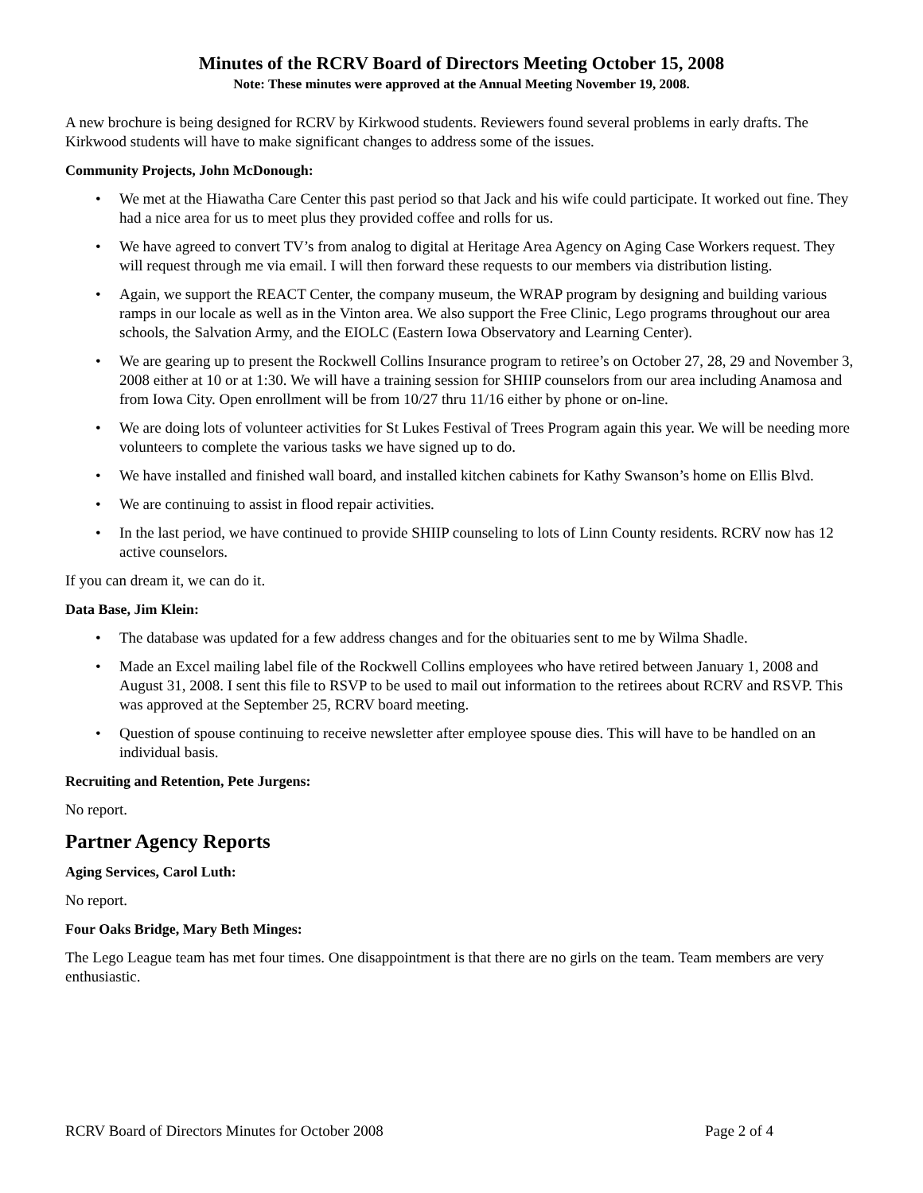Minutes of the RCRV Board of Directors Meeting October 15, 2008
Note: These minutes were approved at the Annual Meeting November 19, 2008.
A new brochure is being designed for RCRV by Kirkwood students. Reviewers found several problems in early drafts. The Kirkwood students will have to make significant changes to address some of the issues.
Community Projects, John McDonough:
• We met at the Hiawatha Care Center this past period so that Jack and his wife could participate. It worked out fine. They had a nice area for us to meet plus they provided coffee and rolls for us.
• We have agreed to convert TV’s from analog to digital at Heritage Area Agency on Aging Case Workers request. They will request through me via email. I will then forward these requests to our members via distribution listing.
• Again, we support the REACT Center, the company museum, the WRAP program by designing and building various ramps in our locale as well as in the Vinton area. We also support the Free Clinic, Lego programs throughout our area schools, the Salvation Army, and the EIOLC (Eastern Iowa Observatory and Learning Center).
• We are gearing up to present the Rockwell Collins Insurance program to retiree’s on October 27, 28, 29 and November 3, 2008 either at 10 or at 1:30. We will have a training session for SHIIP counselors from our area including Anamosa and from Iowa City. Open enrollment will be from 10/27 thru 11/16 either by phone or on-line.
• We are doing lots of volunteer activities for St Lukes Festival of Trees Program again this year. We will be needing more volunteers to complete the various tasks we have signed up to do.
• We have installed and finished wall board, and installed kitchen cabinets for Kathy Swanson’s home on Ellis Blvd.
• We are continuing to assist in flood repair activities.
• In the last period, we have continued to provide SHIIP counseling to lots of Linn County residents. RCRV now has 12 active counselors.
If you can dream it, we can do it.
Data Base, Jim Klein:
• The database was updated for a few address changes and for the obituaries sent to me by Wilma Shadle.
• Made an Excel mailing label file of the Rockwell Collins employees who have retired between January 1, 2008 and August 31, 2008. I sent this file to RSVP to be used to mail out information to the retirees about RCRV and RSVP. This was approved at the September 25, RCRV board meeting.
• Question of spouse continuing to receive newsletter after employee spouse dies. This will have to be handled on an individual basis.
Recruiting and Retention, Pete Jurgens:
No report.
Partner Agency Reports
Aging Services, Carol Luth:
No report.
Four Oaks Bridge, Mary Beth Minges:
The Lego League team has met four times. One disappointment is that there are no girls on the team. Team members are very enthusiastic.
RCRV Board of Directors Minutes for October 2008 Page 2 of 4